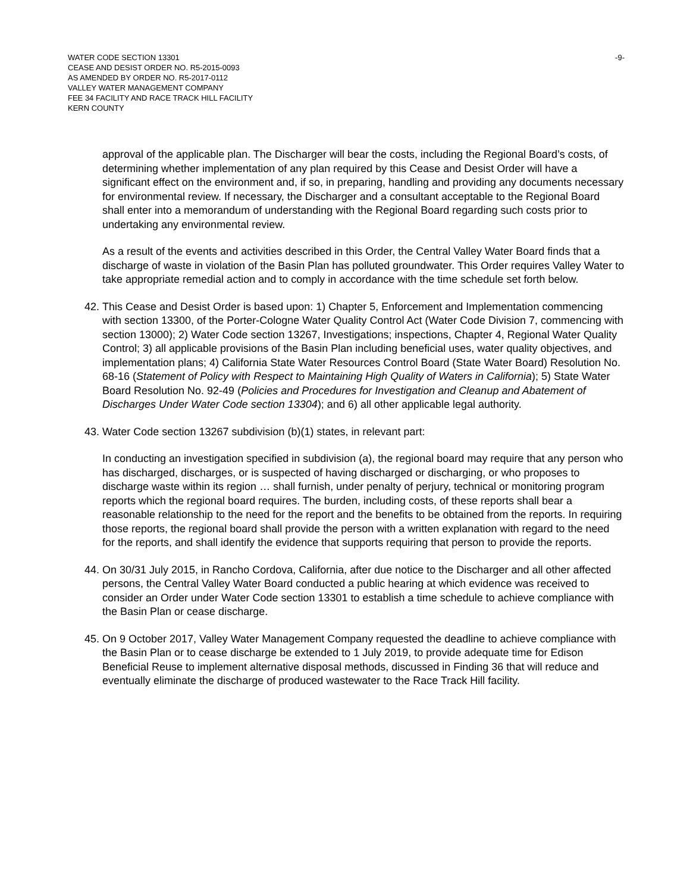WATER CODE SECTION 13301
CEASE AND DESIST ORDER NO. R5-2015-0093
AS AMENDED BY ORDER NO. R5-2017-0112
VALLEY WATER MANAGEMENT COMPANY
FEE 34 FACILITY AND RACE TRACK HILL FACILITY
KERN COUNTY
-9-
approval of the applicable plan. The Discharger will bear the costs, including the Regional Board’s costs, of determining whether implementation of any plan required by this Cease and Desist Order will have a significant effect on the environment and, if so, in preparing, handling and providing any documents necessary for environmental review. If necessary, the Discharger and a consultant acceptable to the Regional Board shall enter into a memorandum of understanding with the Regional Board regarding such costs prior to undertaking any environmental review.
As a result of the events and activities described in this Order, the Central Valley Water Board finds that a discharge of waste in violation of the Basin Plan has polluted groundwater. This Order requires Valley Water to take appropriate remedial action and to comply in accordance with the time schedule set forth below.
42.
This Cease and Desist Order is based upon: 1) Chapter 5, Enforcement and Implementation commencing with section 13300, of the Porter-Cologne Water Quality Control Act (Water Code Division 7, commencing with section 13000); 2) Water Code section 13267, Investigations; inspections, Chapter 4, Regional Water Quality Control; 3) all applicable provisions of the Basin Plan including beneficial uses, water quality objectives, and implementation plans; 4) California State Water Resources Control Board (State Water Board) Resolution No. 68-16 (Statement of Policy with Respect to Maintaining High Quality of Waters in California); 5) State Water Board Resolution No. 92-49 (Policies and Procedures for Investigation and Cleanup and Abatement of Discharges Under Water Code section 13304); and 6) all other applicable legal authority.
43.
Water Code section 13267 subdivision (b)(1) states, in relevant part:
In conducting an investigation specified in subdivision (a), the regional board may require that any person who has discharged, discharges, or is suspected of having discharged or discharging, or who proposes to discharge waste within its region … shall furnish, under penalty of perjury, technical or monitoring program reports which the regional board requires. The burden, including costs, of these reports shall bear a reasonable relationship to the need for the report and the benefits to be obtained from the reports. In requiring those reports, the regional board shall provide the person with a written explanation with regard to the need for the reports, and shall identify the evidence that supports requiring that person to provide the reports.
44.
On 30/31 July 2015, in Rancho Cordova, California, after due notice to the Discharger and all other affected persons, the Central Valley Water Board conducted a public hearing at which evidence was received to consider an Order under Water Code section 13301 to establish a time schedule to achieve compliance with the Basin Plan or cease discharge.
45.
On 9 October 2017, Valley Water Management Company requested the deadline to achieve compliance with the Basin Plan or to cease discharge be extended to 1 July 2019, to provide adequate time for Edison Beneficial Reuse to implement alternative disposal methods, discussed in Finding 36 that will reduce and eventually eliminate the discharge of produced wastewater to the Race Track Hill facility.